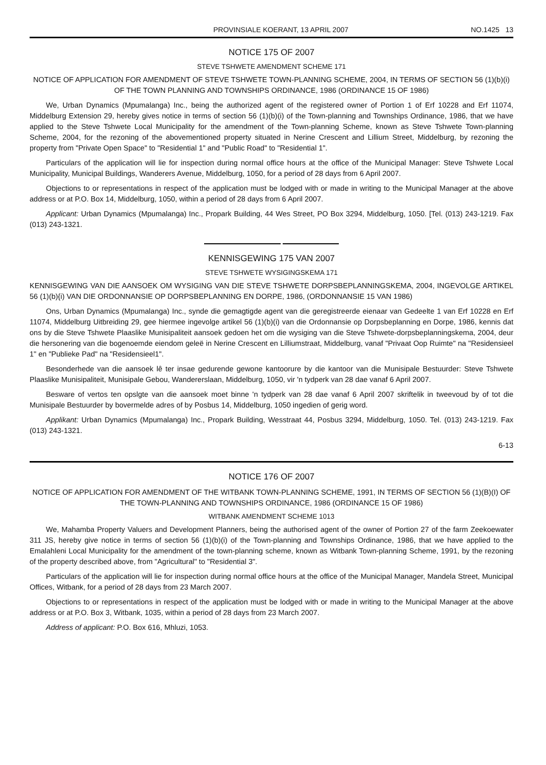PROVINSIALE KOERANT, 13 APRIL 2007 NO.1425 13
NOTICE 175 OF 2007
STEVE TSHWETE AMENDMENT SCHEME 171
NOTICE OF APPLICATION FOR AMENDMENT OF STEVE TSHWETE TOWN-PLANNING SCHEME, 2004, IN TERMS OF SECTION 56 (1)(b)(i) OF THE TOWN PLANNING AND TOWNSHIPS ORDINANCE, 1986 (ORDINANCE 15 OF 1986)
We, Urban Dynamics (Mpumalanga) Inc., being the authorized agent of the registered owner of Portion 1 of Erf 10228 and Erf 11074, Middelburg Extension 29, hereby gives notice in terms of section 56 (1)(b)(i) of the Town-planning and Townships Ordinance, 1986, that we have applied to the Steve Tshwete Local Municipality for the amendment of the Town-planning Scheme, known as Steve Tshwete Town-planning Scheme, 2004, for the rezoning of the abovementioned property situated in Nerine Crescent and Lillium Street, Middelburg, by rezoning the property from "Private Open Space" to "Residential 1" and "Public Road" to "Residential 1".
Particulars of the application will lie for inspection during normal office hours at the office of the Municipal Manager: Steve Tshwete Local Municipality, Municipal Buildings, Wanderers Avenue, Middelburg, 1050, for a period of 28 days from 6 April 2007.
Objections to or representations in respect of the application must be lodged with or made in writing to the Municipal Manager at the above address or at P.O. Box 14, Middelburg, 1050, within a period of 28 days from 6 April 2007.
Applicant: Urban Dynamics (Mpumalanga) Inc., Propark Building, 44 Wes Street, PO Box 3294, Middelburg, 1050. [Tel. (013) 243-1219. Fax (013) 243-1321.
KENNISGEWING 175 VAN 2007
STEVE TSHWETE WYSIGINGSKEMA 171
KENNISGEWING VAN DIE AANSOEK OM WYSIGING VAN DIE STEVE TSHWETE DORPSBEPLANNINGSKEMA, 2004, INGEVOLGE ARTIKEL 56 (1)(b){i) VAN DIE ORDONNANSIE OP DORPSBEPLANNING EN DORPE, 1986, (ORDONNANSIE 15 VAN 1986)
Ons, Urban Dynamics (Mpumalanga) Inc., synde die gemagtigde agent van die geregistreerde eienaar van Gedeelte 1 van Erf 10228 en Erf 11074, Middelburg Uitbreiding 29, gee hiermee ingevolge artikel 56 (1)(b)(i) van die Ordonnansie op Dorpsbeplanning en Dorpe, 1986, kennis dat ons by die Steve Tshwete Plaaslike Munisipaliteit aansoek gedoen het om die wysiging van die Steve Tshwete-dorpsbeplanningskema, 2004, deur die hersonering van die bogenoemde eiendom geleë in Nerine Crescent en Lilliumstraat, Middelburg, vanaf "Privaat Oop Ruimte" na "Residensieel 1" en "Publieke Pad" na "Residensieel1".
Besonderhede van die aansoek lê ter insae gedurende gewone kantoorure by die kantoor van die Munisipale Bestuurder: Steve Tshwete Plaaslike Munisipaliteit, Munisipale Gebou, Wandererslaan, Middelburg, 1050, vir 'n tydperk van 28 dae vanaf 6 April 2007.
Besware of vertos ten opslgte van die aansoek moet binne 'n tydperk van 28 dae vanaf 6 April 2007 skriftelik in tweevoud by of tot die Munisipale Bestuurder by bovermelde adres of by Posbus 14, Middelburg, 1050 ingedien of gerig word.
Applikant: Urban Dynamics (Mpumalanga) Inc., Propark Building, Wesstraat 44, Posbus 3294, Middelburg, 1050. Tel. (013) 243-1219. Fax (013) 243-1321.
6-13
NOTICE 176 OF 2007
NOTICE OF APPLICATION FOR AMENDMENT OF THE WITBANK TOWN-PLANNING SCHEME, 1991, IN TERMS OF SECTION 56 (1)(B)(I) OF THE TOWN-PLANNING AND TOWNSHIPS ORDINANCE, 1986 (ORDINANCE 15 OF 1986)
WITBANK AMENDMENT SCHEME 1013
We, Mahamba Property Valuers and Development Planners, being the authorised agent of the owner of Portion 27 of the farm Zeekoewater 311 JS, hereby give notice in terms of section 56 (1)(b)(i) of the Town-planning and Townships Ordinance, 1986, that we have applied to the Emalahleni Local Municipality for the amendment of the town-planning scheme, known as Witbank Town-planning Scheme, 1991, by the rezoning of the property described above, from "Agricultural" to "Residential 3".
Particulars of the application will lie for inspection during normal office hours at the office of the Municipal Manager, Mandela Street, Municipal Offices, Witbank, for a period of 28 days from 23 March 2007.
Objections to or representations in respect of the application must be lodged with or made in writing to the Municipal Manager at the above address or at P.O. Box 3, Witbank, 1035, within a period of 28 days from 23 March 2007.
Address of applicant: P.O. Box 616, Mhluzi, 1053.